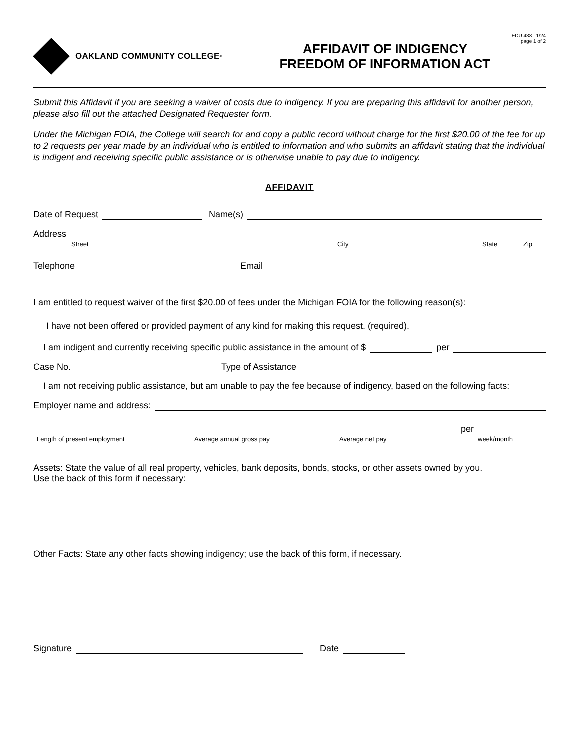OAKLAND COMMUNITY COLLEGE<sup>®</sup>
AFFIDAVIT OF INDIGENCY
FREEDOM OF INFORMATION ACT
EDU 438 1/24
page 1 of 2
Submit this Affidavit if you are seeking a waiver of costs due to indigency. If you are preparing this affidavit for another person, please also fill out the attached Designated Requester form.
Under the Michigan FOIA, the College will search for and copy a public record without charge for the first $20.00 of the fee for up to 2 requests per year made by an individual who is entitled to information and who submits an affidavit stating that the individual is indigent and receiving specific public assistance or is otherwise unable to pay due to indigency.
AFFIDAVIT
Date of Request Name(s)
Address
Street City State Zip
Telephone Email
I am entitled to request waiver of the first $20.00 of fees under the Michigan FOIA for the following reason(s):
I have not been offered or provided payment of any kind for making this request. (required).
I am indigent and currently receiving specific public assistance in the amount of $ per
Case No. Type of Assistance
I am not receiving public assistance, but am unable to pay the fee because of indigency, based on the following facts:
Employer name and address:
per
Length of present employment Average annual gross pay Average net pay week/month
Assets: State the value of all real property, vehicles, bank deposits, bonds, stocks, or other assets owned by you.
Use the back of this form if necessary:
Other Facts: State any other facts showing indigency; use the back of this form, if necessary.
Signature Date